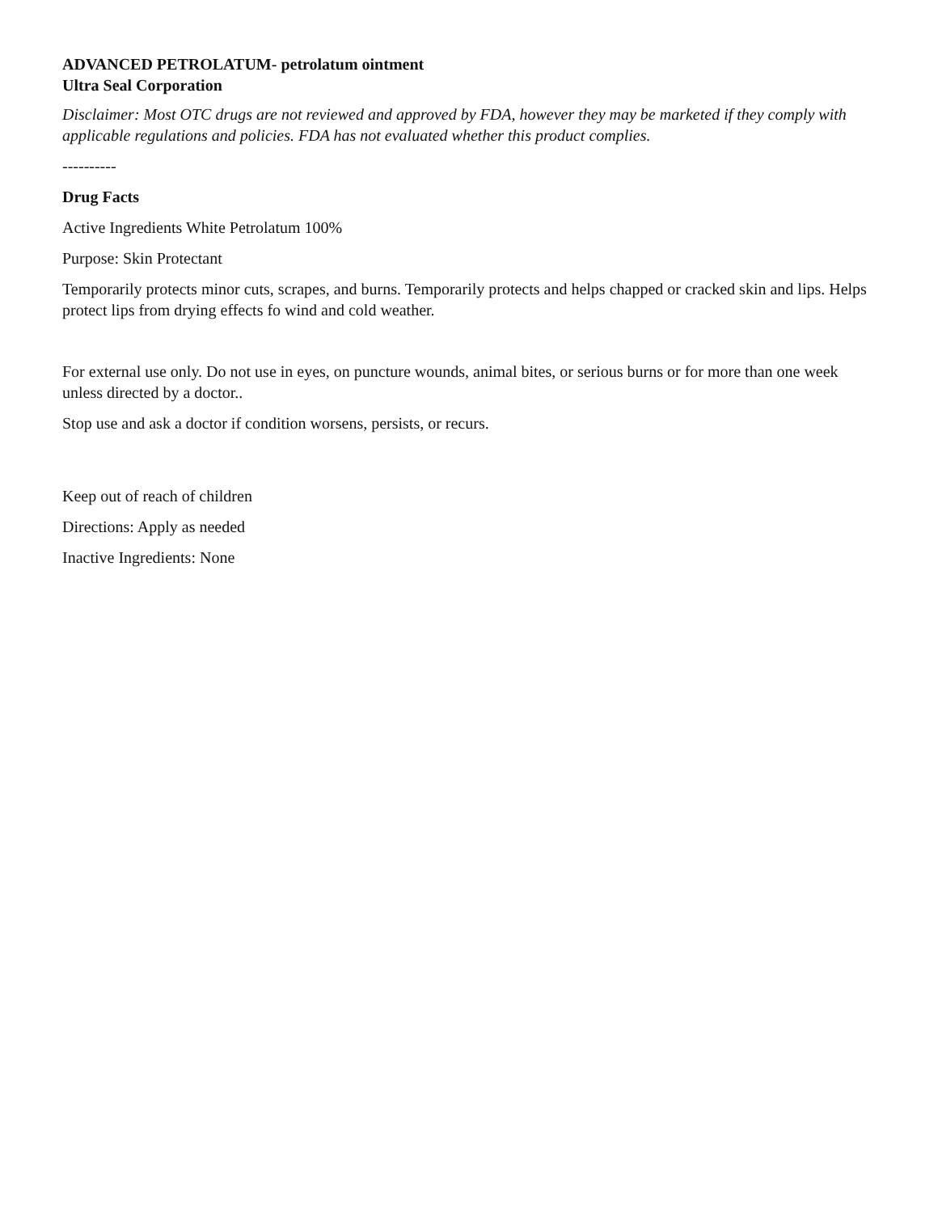ADVANCED PETROLATUM- petrolatum ointment
Ultra Seal Corporation
Disclaimer: Most OTC drugs are not reviewed and approved by FDA, however they may be marketed if they comply with applicable regulations and policies. FDA has not evaluated whether this product complies.
----------
Drug Facts
Active Ingredients White Petrolatum 100%
Purpose: Skin Protectant
Temporarily protects minor cuts, scrapes, and burns. Temporarily protects and helps chapped or cracked skin and lips. Helps protect lips from drying effects fo wind and cold weather.
For external use only. Do not use in eyes, on puncture wounds, animal bites, or serious burns or for more than one week unless directed by a doctor..
Stop use and ask a doctor if condition worsens, persists, or recurs.
Keep out of reach of children
Directions: Apply as needed
Inactive Ingredients: None